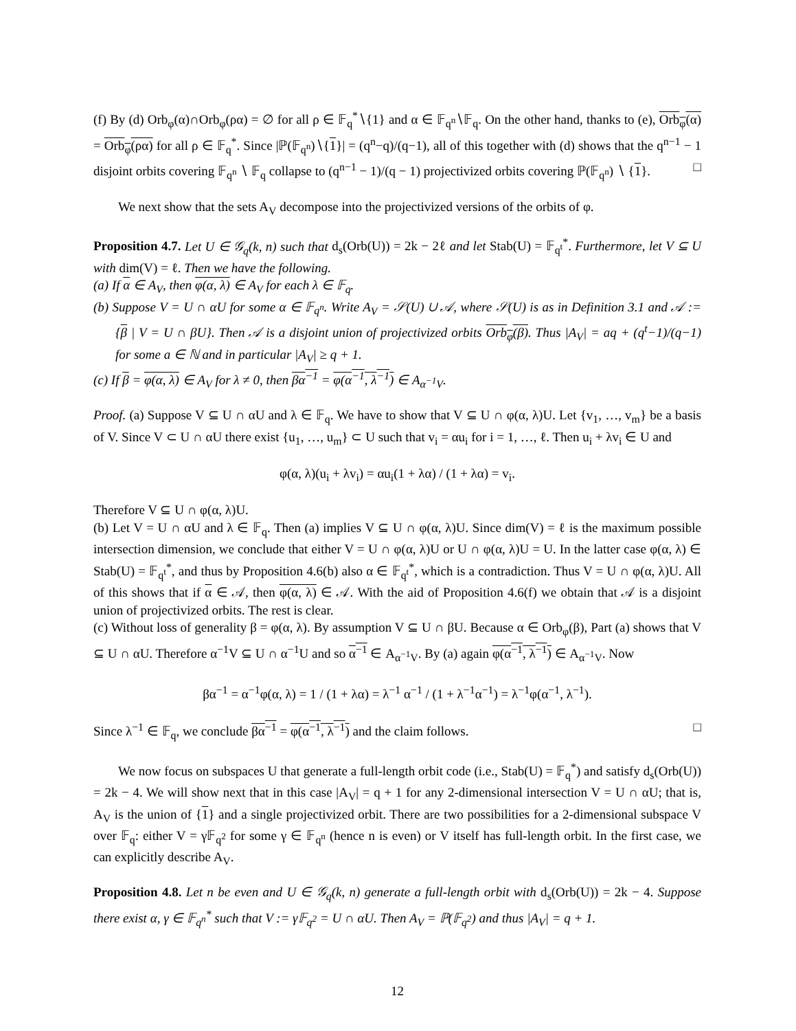(f) By (d) Orb<sub>φ</sub>(α)∩Orb<sub>φ</sub>(ρα) = ∅ for all ρ ∈ 𝔽<sub>q</sub><sup>*</sup>∖{1} and α ∈ 𝔽<sub>q<sup>n</sup></sub>∖𝔽<sub>q</sub>. On the other hand, thanks to (e), Orb<sub>φ</sub>(α) = Orb<sub>φ</sub>(ρα) for all ρ ∈ 𝔽<sub>q</sub><sup>*</sup>. Since |ℙ(𝔽<sub>q<sup>n</sup></sub>)∖{1}| = (q<sup>n</sup>−q)/(q−1), all of this together with (d) shows that the q<sup>n−1</sup> − 1 disjoint orbits covering 𝔽<sub>q<sup>n</sup></sub> ∖ 𝔽<sub>q</sub> collapse to (q<sup>n−1</sup> − 1)/(q − 1) projectivized orbits covering ℙ(𝔽<sub>q<sup>n</sup></sub>) ∖ {1}. □
We next show that the sets A<sub>V</sub> decompose into the projectivized versions of the orbits of φ.
Proposition 4.7. Let U ∈ 𝒢<sub>q</sub>(k, n) such that d<sub>s</sub>(Orb(U)) = 2k − 2ℓ and let Stab(U) = 𝔽<sub>q<sup>t</sup></sub><sup>*</sup>. Furthermore, let V ⊆ U with dim(V) = ℓ. Then we have the following.
(a) If α ∈ A<sub>V</sub>, then φ(α, λ) ∈ A<sub>V</sub> for each λ ∈ 𝔽<sub>q</sub>.
(b) Suppose V = U ∩ αU for some α ∈ 𝔽<sub>q<sup>n</sup></sub>. Write A<sub>V</sub> = 𝒮(U) ∪ 𝒜, where 𝒮(U) is as in Definition 3.1 and 𝒜 := {β | V = U ∩ βU}. Then 𝒜 is a disjoint union of projectivized orbits Orb<sub>φ</sub>(β). Thus |A<sub>V</sub>| = aq + (q<sup>t</sup>−1)/(q−1) for some a ∈ ℕ and in particular |A<sub>V</sub>| ≥ q + 1.
(c) If β = φ(α, λ) ∈ A<sub>V</sub> for λ ≠ 0, then βα<sup>−1</sup> = φ(α<sup>−1</sup>, λ<sup>−1</sup>) ∈ A<sub>α<sup>−1</sup>V</sub>.
Proof. (a) Suppose V ⊆ U ∩ αU and λ ∈ 𝔽<sub>q</sub>. We have to show that V ⊆ U ∩ φ(α, λ)U. Let {v<sub>1</sub>, …, v<sub>m</sub>} be a basis of V. Since V ⊂ U ∩ αU there exist {u<sub>1</sub>, …, u<sub>m</sub>} ⊂ U such that v<sub>i</sub> = αu<sub>i</sub> for i = 1, …, ℓ. Then u<sub>i</sub> + λv<sub>i</sub> ∈ U and
φ(α, λ)(u<sub>i</sub> + λv<sub>i</sub>) = αu<sub>i</sub>(1 + λα) / (1 + λα) = v<sub>i</sub>.
Therefore V ⊆ U ∩ φ(α, λ)U.
(b) Let V = U ∩ αU and λ ∈ 𝔽<sub>q</sub>. Then (a) implies V ⊆ U ∩ φ(α, λ)U. Since dim(V) = ℓ is the maximum possible intersection dimension, we conclude that either V = U ∩ φ(α, λ)U or U ∩ φ(α, λ)U = U. In the latter case φ(α, λ) ∈ Stab(U) = 𝔽<sub>q<sup>t</sup></sub><sup>*</sup>, and thus by Proposition 4.6(b) also α ∈ 𝔽<sub>q<sup>t</sup></sub><sup>*</sup>, which is a contradiction. Thus V = U ∩ φ(α, λ)U. All of this shows that if α ∈ 𝒜, then φ(α, λ) ∈ 𝒜. With the aid of Proposition 4.6(f) we obtain that 𝒜 is a disjoint union of projectivized orbits. The rest is clear.
(c) Without loss of generality β = φ(α, λ). By assumption V ⊆ U ∩ βU. Because α ∈ Orb<sub>φ</sub>(β), Part (a) shows that V ⊆ U ∩ αU. Therefore α<sup>−1</sup>V ⊆ U ∩ α<sup>−1</sup>U and so α<sup>−1</sup> ∈ A<sub>α<sup>−1</sup>V</sub>. By (a) again φ(α<sup>−1</sup>, λ<sup>−1</sup>) ∈ A<sub>α<sup>−1</sup>V</sub>. Now
βα<sup>−1</sup> = α<sup>−1</sup>φ(α, λ) = 1 / (1 + λα) = λ<sup>−1</sup> α<sup>−1</sup> / (1 + λ<sup>−1</sup>α<sup>−1</sup>) = λ<sup>−1</sup>φ(α<sup>−1</sup>, λ<sup>−1</sup>).
Since λ<sup>−1</sup> ∈ 𝔽<sub>q</sub>, we conclude βα<sup>−1</sup> = φ(α<sup>−1</sup>, λ<sup>−1</sup>) and the claim follows. □
We now focus on subspaces U that generate a full-length orbit code (i.e., Stab(U) = 𝔽<sub>q</sub><sup>*</sup>) and satisfy d<sub>s</sub>(Orb(U)) = 2k − 4. We will show next that in this case |A<sub>V</sub>| = q + 1 for any 2-dimensional intersection V = U ∩ αU; that is, A<sub>V</sub> is the union of {1} and a single projectivized orbit. There are two possibilities for a 2-dimensional subspace V over 𝔽<sub>q</sub>: either V = γ𝔽<sub>q<sup>2</sup></sub> for some γ ∈ 𝔽<sub>q<sup>n</sup></sub> (hence n is even) or V itself has full-length orbit. In the first case, we can explicitly describe A<sub>V</sub>.
Proposition 4.8. Let n be even and U ∈ 𝒢<sub>q</sub>(k, n) generate a full-length orbit with d<sub>s</sub>(Orb(U)) = 2k − 4. Suppose there exist α, γ ∈ 𝔽<sub>q<sup>n</sup></sub><sup>*</sup> such that V := γ𝔽<sub>q<sup>2</sup></sub> = U ∩ αU. Then A<sub>V</sub> = ℙ(𝔽<sub>q<sup>2</sup></sub>) and thus |A<sub>V</sub>| = q + 1.
12